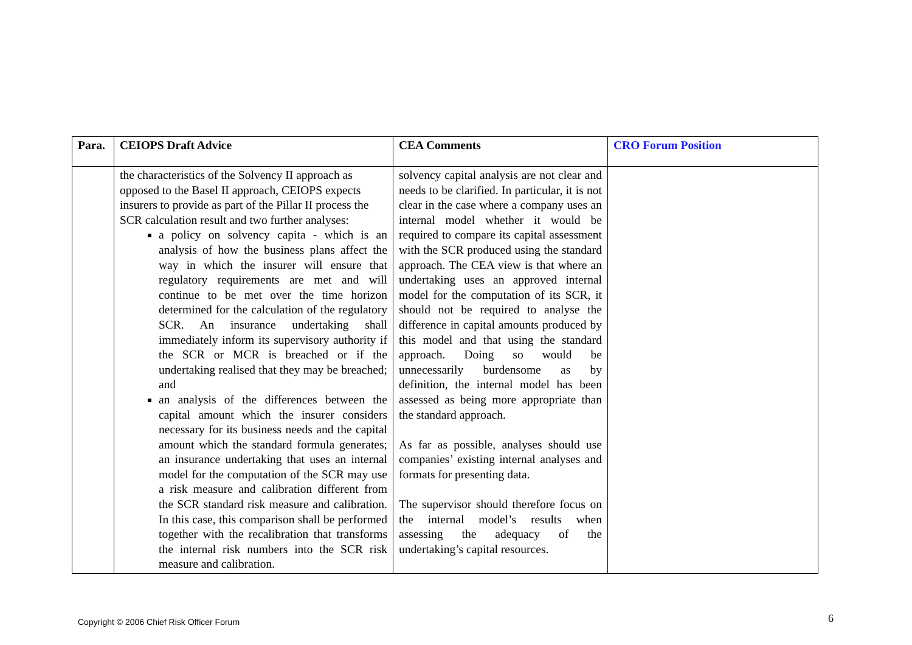| Para. | CEIOPS Draft Advice | CEA Comments | CRO Forum Position |
| --- | --- | --- | --- |
| | the characteristics of the Solvency II approach as opposed to the Basel II approach, CEIOPS expects insurers to provide as part of the Pillar II process the SCR calculation result and two further analyses: a policy on solvency capita - which is an analysis of how the business plans affect the way in which the insurer will ensure that regulatory requirements are met and will continue to be met over the time horizon determined for the calculation of the regulatory SCR. An insurance undertaking shall immediately inform its supervisory authority if the SCR or MCR is breached or if the undertaking realised that they may be breached; and an analysis of the differences between the capital amount which the insurer considers necessary for its business needs and the capital amount which the standard formula generates; an insurance undertaking that uses an internal model for the computation of the SCR may use a risk measure and calibration different from the SCR standard risk measure and calibration. In this case, this comparison shall be performed together with the recalibration that transforms the internal risk numbers into the SCR risk measure and calibration. | solvency capital analysis are not clear and needs to be clarified. In particular, it is not clear in the case where a company uses an internal model whether it would be required to compare its capital assessment with the SCR produced using the standard approach. The CEA view is that where an undertaking uses an approved internal model for the computation of its SCR, it should not be required to analyse the difference in capital amounts produced by this model and that using the standard approach. Doing so would be unnecessarily burdensome as by definition, the internal model has been assessed as being more appropriate than the standard approach. As far as possible, analyses should use companies’ existing internal analyses and formats for presenting data. The supervisor should therefore focus on the internal model’s results when assessing the adequacy of the undertaking’s capital resources. | |
Copyright © 2006 Chief Risk Officer Forum
6